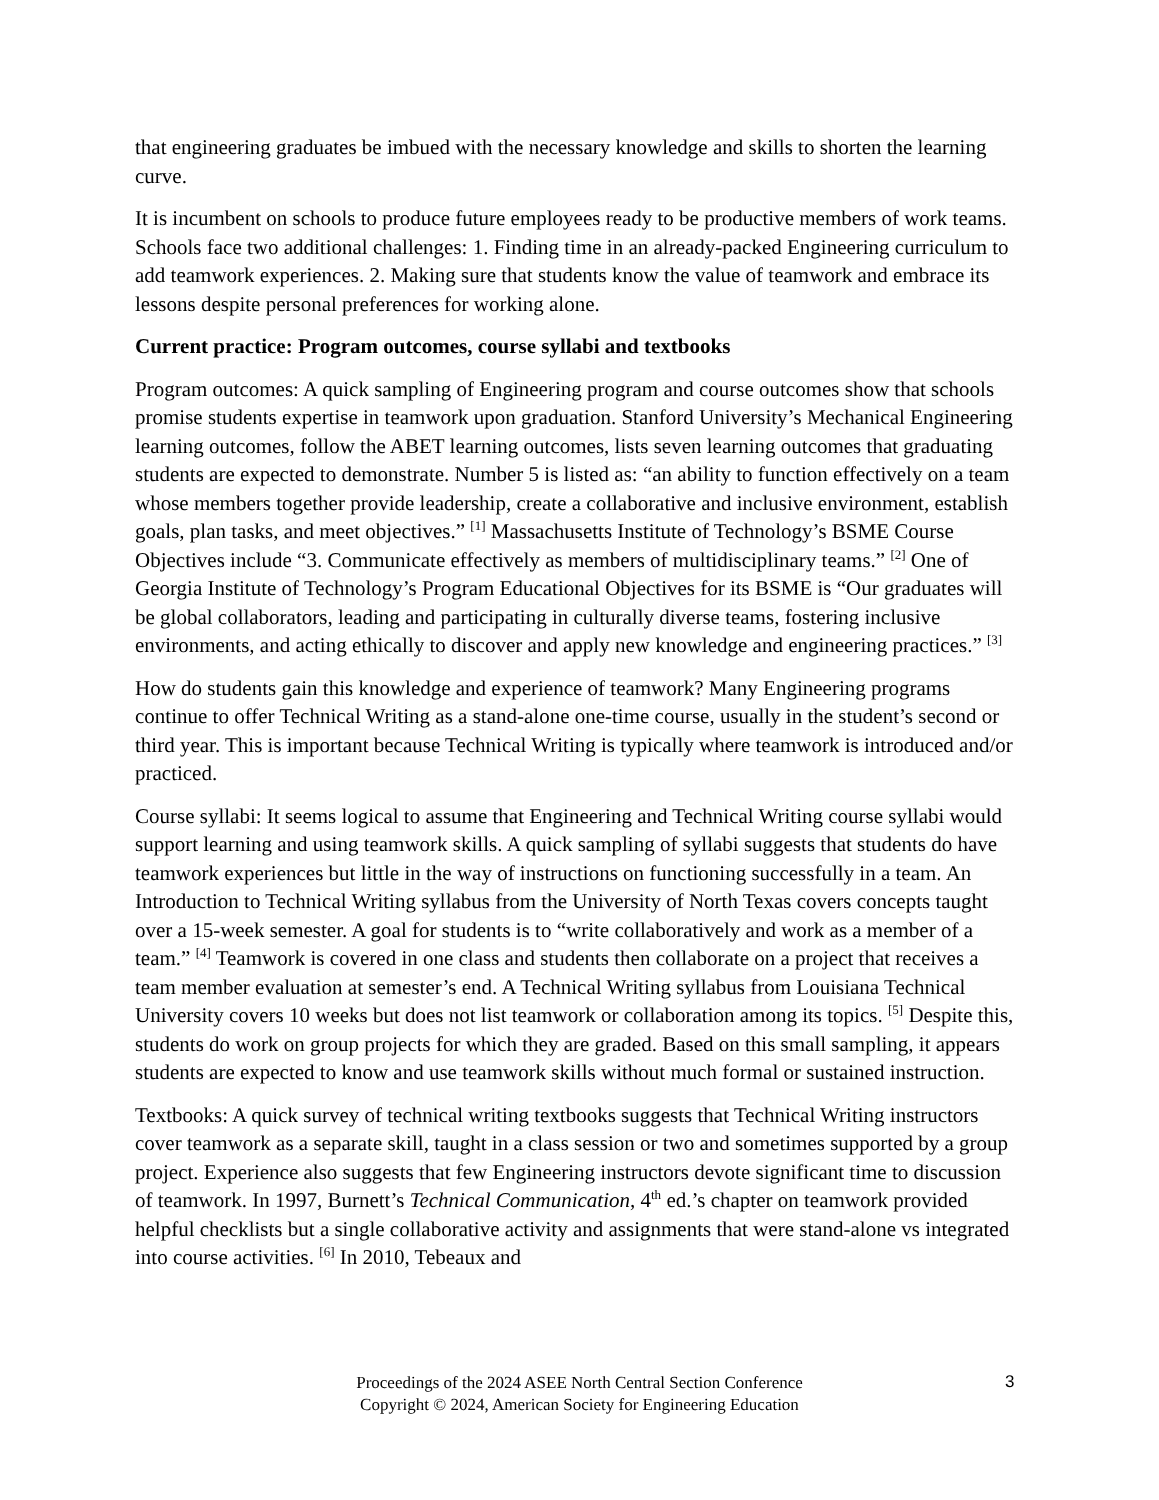that engineering graduates be imbued with the necessary knowledge and skills to shorten the learning curve.
It is incumbent on schools to produce future employees ready to be productive members of work teams. Schools face two additional challenges: 1. Finding time in an already-packed Engineering curriculum to add teamwork experiences. 2. Making sure that students know the value of teamwork and embrace its lessons despite personal preferences for working alone.
Current practice: Program outcomes, course syllabi and textbooks
Program outcomes: A quick sampling of Engineering program and course outcomes show that schools promise students expertise in teamwork upon graduation. Stanford University’s Mechanical Engineering learning outcomes, follow the ABET learning outcomes, lists seven learning outcomes that graduating students are expected to demonstrate. Number 5 is listed as: “an ability to function effectively on a team whose members together provide leadership, create a collaborative and inclusive environment, establish goals, plan tasks, and meet objectives.” <sup>[1]</sup> Massachusetts Institute of Technology’s BSME Course Objectives include “3. Communicate effectively as members of multidisciplinary teams.” <sup>[2]</sup> One of Georgia Institute of Technology’s Program Educational Objectives for its BSME is “Our graduates will be global collaborators, leading and participating in culturally diverse teams, fostering inclusive environments, and acting ethically to discover and apply new knowledge and engineering practices.” <sup>[3]</sup>
How do students gain this knowledge and experience of teamwork? Many Engineering programs continue to offer Technical Writing as a stand-alone one-time course, usually in the student’s second or third year. This is important because Technical Writing is typically where teamwork is introduced and/or practiced.
Course syllabi: It seems logical to assume that Engineering and Technical Writing course syllabi would support learning and using teamwork skills. A quick sampling of syllabi suggests that students do have teamwork experiences but little in the way of instructions on functioning successfully in a team. An Introduction to Technical Writing syllabus from the University of North Texas covers concepts taught over a 15-week semester. A goal for students is to “write collaboratively and work as a member of a team.” <sup>[4]</sup> Teamwork is covered in one class and students then collaborate on a project that receives a team member evaluation at semester’s end. A Technical Writing syllabus from Louisiana Technical University covers 10 weeks but does not list teamwork or collaboration among its topics. <sup>[5]</sup> Despite this, students do work on group projects for which they are graded. Based on this small sampling, it appears students are expected to know and use teamwork skills without much formal or sustained instruction.
Textbooks: A quick survey of technical writing textbooks suggests that Technical Writing instructors cover teamwork as a separate skill, taught in a class session or two and sometimes supported by a group project. Experience also suggests that few Engineering instructors devote significant time to discussion of teamwork. In 1997, Burnett’s Technical Communication, 4<sup>th</sup> ed.’s chapter on teamwork provided helpful checklists but a single collaborative activity and assignments that were stand-alone vs integrated into course activities. <sup>[6]</sup> In 2010, Tebeaux and
Proceedings of the 2024 ASEE North Central Section Conference
Copyright © 2024, American Society for Engineering Education
3